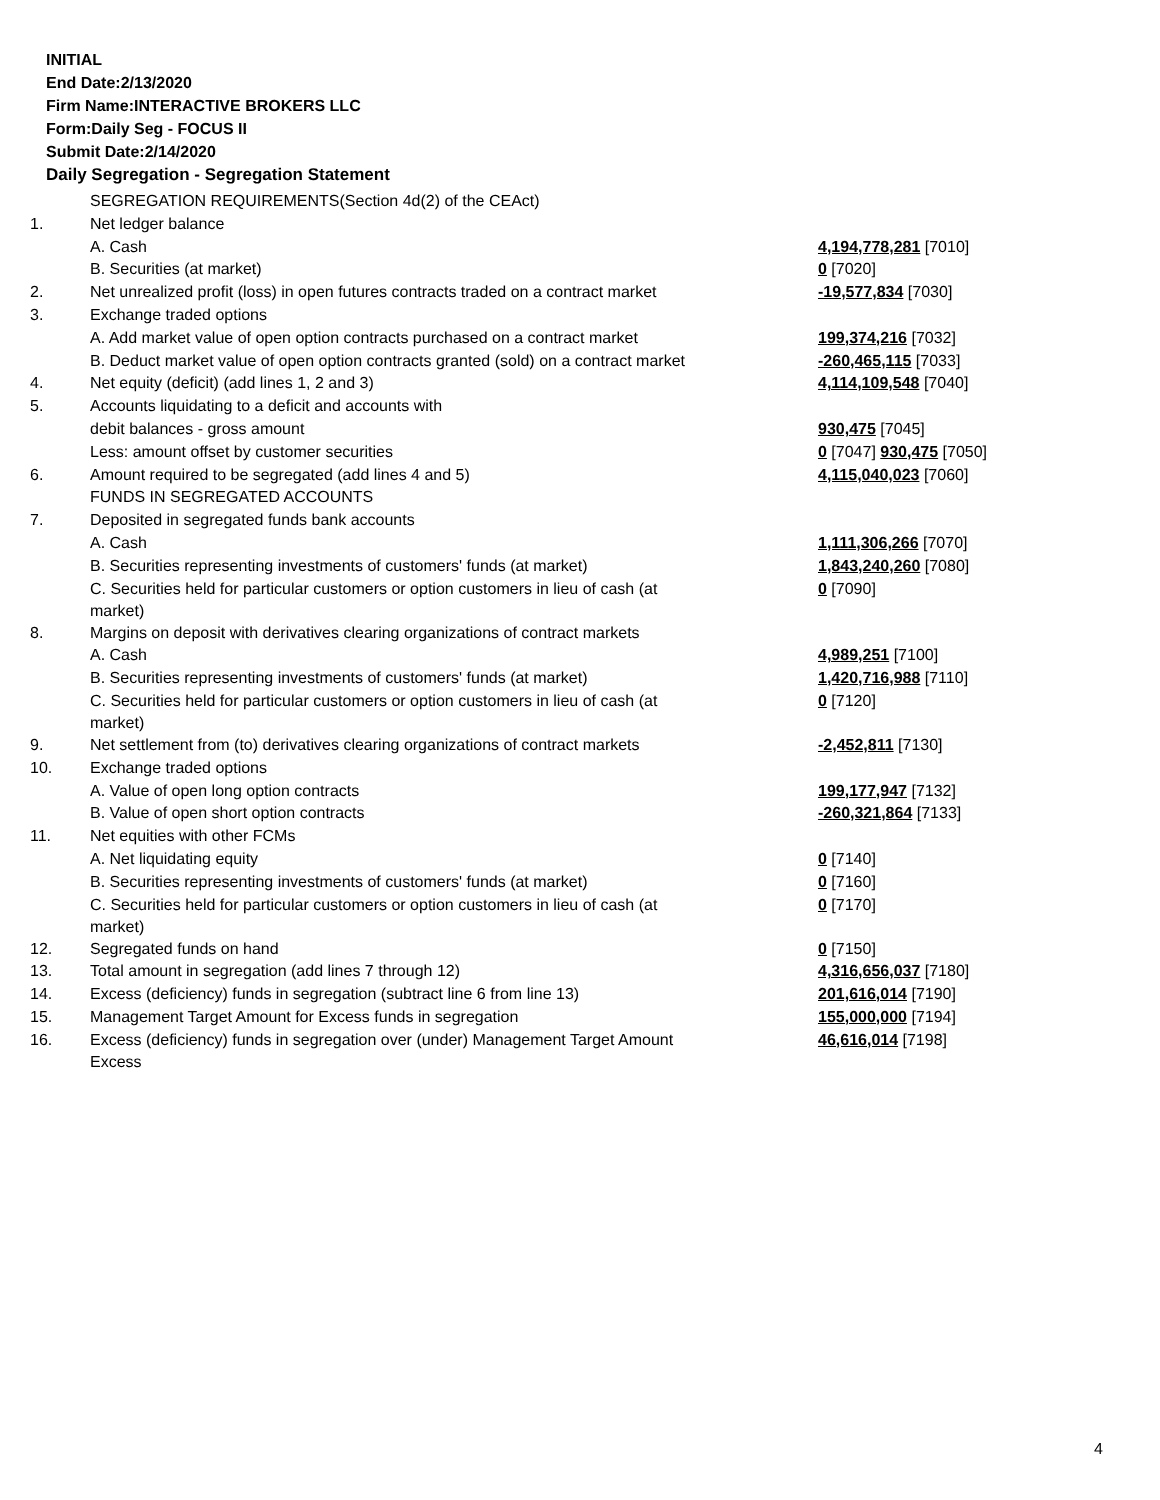INITIAL
End Date:2/13/2020
Firm Name:INTERACTIVE BROKERS LLC
Form:Daily Seg - FOCUS II
Submit Date:2/14/2020
Daily Segregation - Segregation Statement
| | SEGREGATION REQUIREMENTS(Section 4d(2) of the CEAct) | |
| 1. | Net ledger balance | |
| | A. Cash | 4,194,778,281 [7010] |
| | B. Securities (at market) | 0 [7020] |
| 2. | Net unrealized profit (loss) in open futures contracts traded on a contract market | -19,577,834 [7030] |
| 3. | Exchange traded options | |
| | A. Add market value of open option contracts purchased on a contract market | 199,374,216 [7032] |
| | B. Deduct market value of open option contracts granted (sold) on a contract market | -260,465,115 [7033] |
| 4. | Net equity (deficit) (add lines 1, 2 and 3) | 4,114,109,548 [7040] |
| 5. | Accounts liquidating to a deficit and accounts with | |
| | debit balances - gross amount | 930,475 [7045] |
| | Less: amount offset by customer securities | 0 [7047] 930,475 [7050] |
| 6. | Amount required to be segregated (add lines 4 and 5) | 4,115,040,023 [7060] |
| | FUNDS IN SEGREGATED ACCOUNTS | |
| 7. | Deposited in segregated funds bank accounts | |
| | A. Cash | 1,111,306,266 [7070] |
| | B. Securities representing investments of customers' funds (at market) | 1,843,240,260 [7080] |
| | C. Securities held for particular customers or option customers in lieu of cash (at market) | 0 [7090] |
| 8. | Margins on deposit with derivatives clearing organizations of contract markets | |
| | A. Cash | 4,989,251 [7100] |
| | B. Securities representing investments of customers' funds (at market) | 1,420,716,988 [7110] |
| | C. Securities held for particular customers or option customers in lieu of cash (at market) | 0 [7120] |
| 9. | Net settlement from (to) derivatives clearing organizations of contract markets | -2,452,811 [7130] |
| 10. | Exchange traded options | |
| | A. Value of open long option contracts | 199,177,947 [7132] |
| | B. Value of open short option contracts | -260,321,864 [7133] |
| 11. | Net equities with other FCMs | |
| | A. Net liquidating equity | 0 [7140] |
| | B. Securities representing investments of customers' funds (at market) | 0 [7160] |
| | C. Securities held for particular customers or option customers in lieu of cash (at market) | 0 [7170] |
| 12. | Segregated funds on hand | 0 [7150] |
| 13. | Total amount in segregation (add lines 7 through 12) | 4,316,656,037 [7180] |
| 14. | Excess (deficiency) funds in segregation (subtract line 6 from line 13) | 201,616,014 [7190] |
| 15. | Management Target Amount for Excess funds in segregation | 155,000,000 [7194] |
| 16. | Excess (deficiency) funds in segregation over (under) Management Target Amount Excess | 46,616,014 [7198] |
4